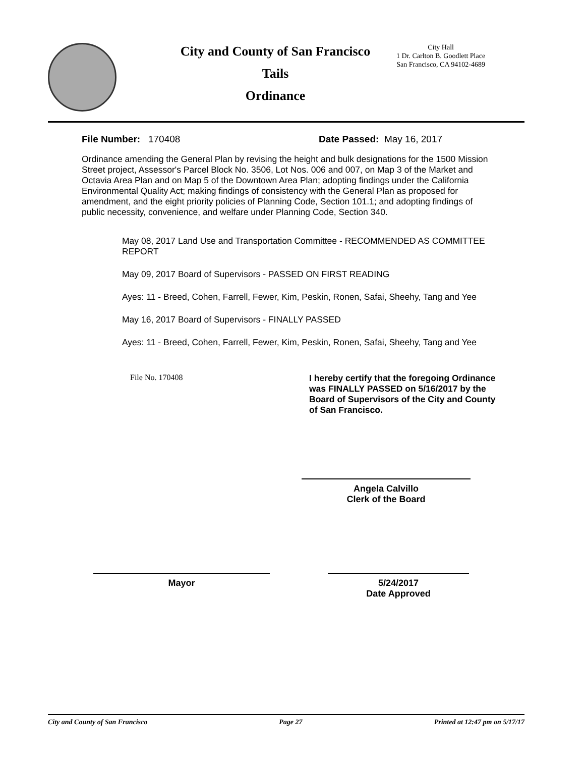City and County of San Francisco
Tails
Ordinance
City Hall
1 Dr. Carlton B. Goodlett Place
San Francisco, CA 94102-4689
File Number: 170408 Date Passed: May 16, 2017
Ordinance amending the General Plan by revising the height and bulk designations for the 1500 Mission Street project, Assessor's Parcel Block No. 3506, Lot Nos. 006 and 007, on Map 3 of the Market and Octavia Area Plan and on Map 5 of the Downtown Area Plan; adopting findings under the California Environmental Quality Act; making findings of consistency with the General Plan as proposed for amendment, and the eight priority policies of Planning Code, Section 101.1; and adopting findings of public necessity, convenience, and welfare under Planning Code, Section 340.
May 08, 2017 Land Use and Transportation Committee - RECOMMENDED AS COMMITTEE REPORT
May 09, 2017 Board of Supervisors - PASSED ON FIRST READING
Ayes: 11 - Breed, Cohen, Farrell, Fewer, Kim, Peskin, Ronen, Safai, Sheehy, Tang and Yee
May 16, 2017 Board of Supervisors - FINALLY PASSED
Ayes: 11 - Breed, Cohen, Farrell, Fewer, Kim, Peskin, Ronen, Safai, Sheehy, Tang and Yee
File No. 170408
I hereby certify that the foregoing Ordinance was FINALLY PASSED on 5/16/2017 by the Board of Supervisors of the City and County of San Francisco.
Angela Calvillo
Clerk of the Board
Mayor 5/24/2017
Date Approved
City and County of San Francisco Page 27 Printed at 12:47 pm on 5/17/17